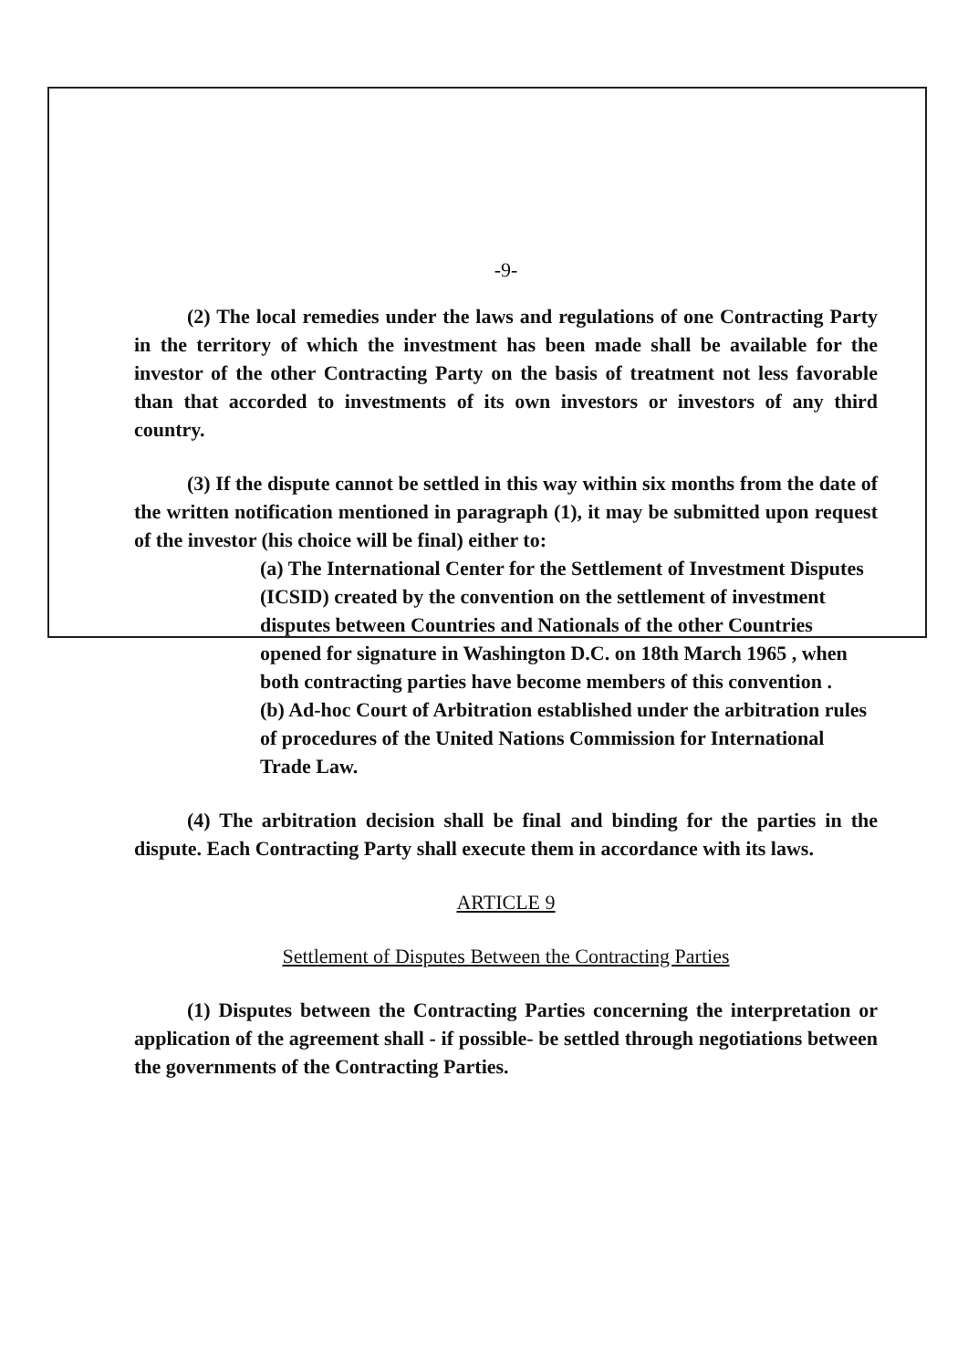-9-
(2) The local remedies under the laws and regulations of one Contracting Party in the territory of which the investment has been made shall be available for the investor of the other Contracting Party on the basis of treatment not less favorable than that accorded to investments of its own investors or investors of any third country.
(3) If the dispute cannot be settled in this way within six months from the date of the written notification mentioned in paragraph (1), it may be submitted upon request of the investor (his choice will be final) either to:
(a) The International Center for the Settlement of Investment Disputes (ICSID) created by the convention on the settlement of investment disputes between Countries and Nationals of the other Countries opened for signature in Washington D.C. on 18th March 1965 , when both contracting parties have become members of this convention .
(b) Ad-hoc Court of Arbitration established under the arbitration rules of procedures of the United Nations Commission for International Trade Law.
(4) The arbitration decision shall be final and binding for the parties in the dispute. Each Contracting Party shall execute them in accordance with its laws.
ARTICLE 9
Settlement of Disputes Between the Contracting Parties
(1) Disputes between the Contracting Parties concerning the interpretation or application of the agreement shall - if possible- be settled through negotiations between the governments of the Contracting Parties.